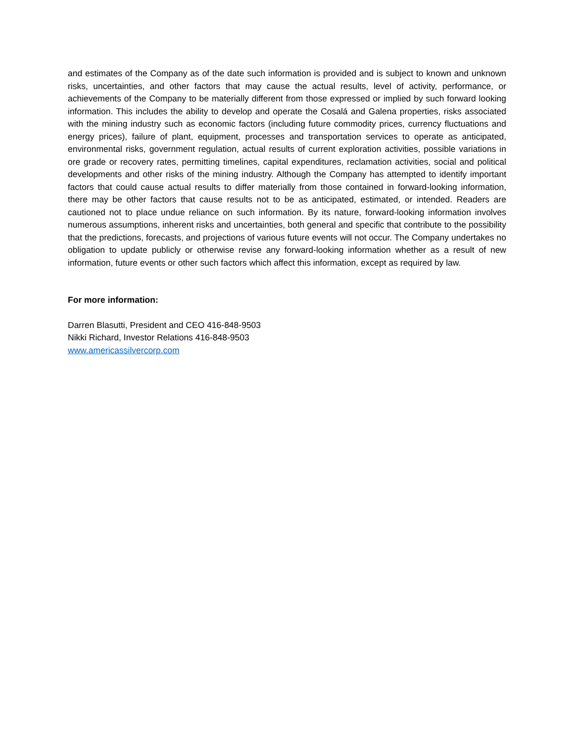and estimates of the Company as of the date such information is provided and is subject to known and unknown risks, uncertainties, and other factors that may cause the actual results, level of activity, performance, or achievements of the Company to be materially different from those expressed or implied by such forward looking information. This includes the ability to develop and operate the Cosalá and Galena properties, risks associated with the mining industry such as economic factors (including future commodity prices, currency fluctuations and energy prices), failure of plant, equipment, processes and transportation services to operate as anticipated, environmental risks, government regulation, actual results of current exploration activities, possible variations in ore grade or recovery rates, permitting timelines, capital expenditures, reclamation activities, social and political developments and other risks of the mining industry. Although the Company has attempted to identify important factors that could cause actual results to differ materially from those contained in forward-looking information, there may be other factors that cause results not to be as anticipated, estimated, or intended. Readers are cautioned not to place undue reliance on such information. By its nature, forward-looking information involves numerous assumptions, inherent risks and uncertainties, both general and specific that contribute to the possibility that the predictions, forecasts, and projections of various future events will not occur. The Company undertakes no obligation to update publicly or otherwise revise any forward-looking information whether as a result of new information, future events or other such factors which affect this information, except as required by law.
For more information:
Darren Blasutti, President and CEO 416-848-9503
Nikki Richard, Investor Relations 416-848-9503
www.americassilvercorp.com